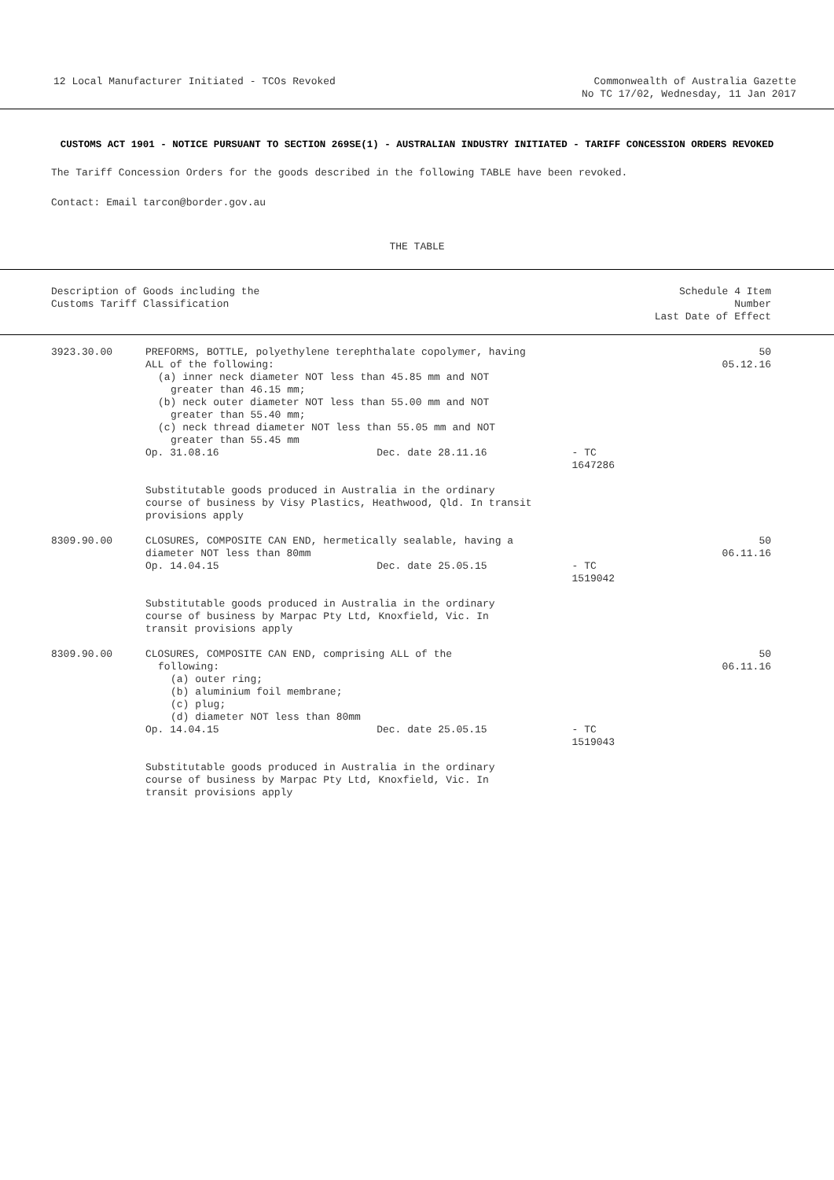12 Local Manufacturer Initiated - TCOs Revoked
Commonwealth of Australia Gazette
No TC 17/02, Wednesday, 11 Jan 2017
CUSTOMS ACT 1901 - NOTICE PURSUANT TO SECTION 269SE(1) - AUSTRALIAN INDUSTRY INITIATED - TARIFF CONCESSION ORDERS REVOKED
The Tariff Concession Orders for the goods described in the following TABLE have been revoked.
Contact: Email tarcon@border.gov.au
THE TABLE
| Description of Goods including the Customs Tariff Classification | | Schedule 4 Item Number Last Date of Effect |
| --- | --- | --- |
| 3923.30.00 | PREFORMS, BOTTLE, polyethylene terephthalate copolymer, having ALL of the following: (a) inner neck diameter NOT less than 45.85 mm and NOT greater than 46.15 mm; (b) neck outer diameter NOT less than 55.00 mm and NOT greater than 55.40 mm; (c) neck thread diameter NOT less than 55.05 mm and NOT greater than 55.45 mm Op. 31.08.16 Dec. date 28.11.16 - TC 1647286 Substitutable goods produced in Australia in the ordinary course of business by Visy Plastics, Heathwood, Qld. In transit provisions apply | 50 05.12.16 |
| 8309.90.00 | CLOSURES, COMPOSITE CAN END, hermetically sealable, having a diameter NOT less than 80mm Op. 14.04.15 Dec. date 25.05.15 - TC 1519042 Substitutable goods produced in Australia in the ordinary course of business by Marpac Pty Ltd, Knoxfield, Vic. In transit provisions apply | 50 06.11.16 |
| 8309.90.00 | CLOSURES, COMPOSITE CAN END, comprising ALL of the following: (a) outer ring; (b) aluminium foil membrane; (c) plug; (d) diameter NOT less than 80mm Op. 14.04.15 Dec. date 25.05.15 - TC 1519043 Substitutable goods produced in Australia in the ordinary course of business by Marpac Pty Ltd, Knoxfield, Vic. In transit provisions apply | 50 06.11.16 |